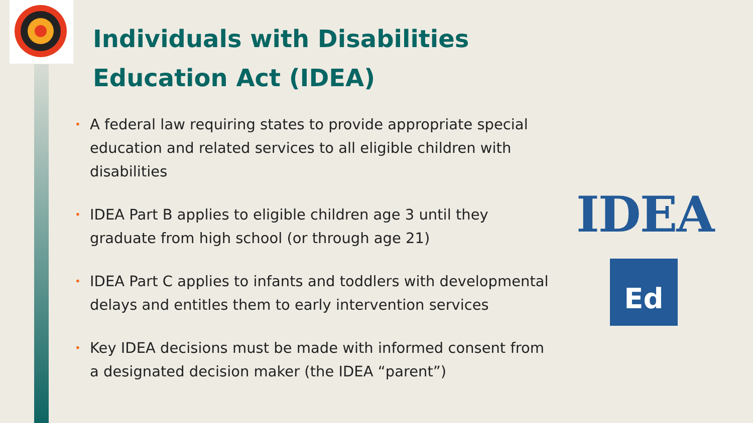Individuals with Disabilities
Education Act (IDEA)
• A federal law requiring states to provide appropriate special education and related services to all eligible children with disabilities
• IDEA Part B applies to eligible children age 3 until they graduate from high school (or through age 21)
• IDEA Part C applies to infants and toddlers with developmental delays and entitles them to early intervention services
• Key IDEA decisions must be made with informed consent from a designated decision maker (the IDEA “parent”)
IDEA
Ed